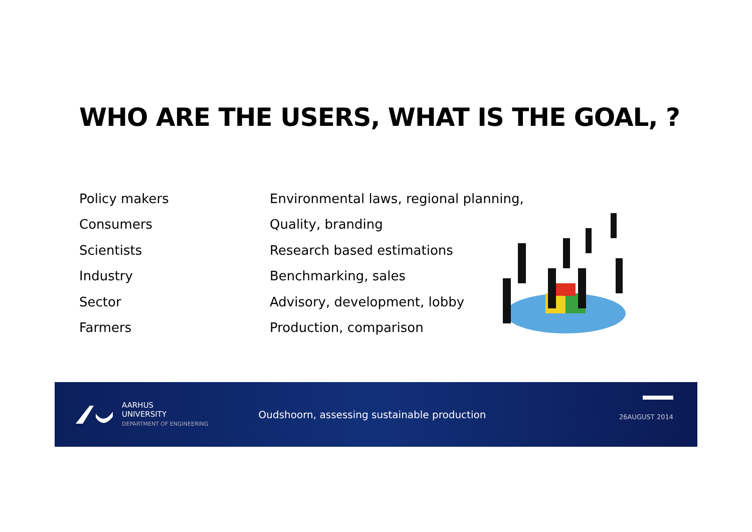WHO ARE THE USERS, WHAT IS THE GOAL, ?
Policy makers Environmental laws, regional planning,
Consumers Quality, branding
Scientists Research based estimations
Industry Benchmarking, sales
Sector Advisory, development, lobby
Farmers Production, comparison
AARHUS
UNIVERSITY
DEPARTMENT OF ENGINEERING
Oudshoorn, assessing sustainable production
26AUGUST 2014